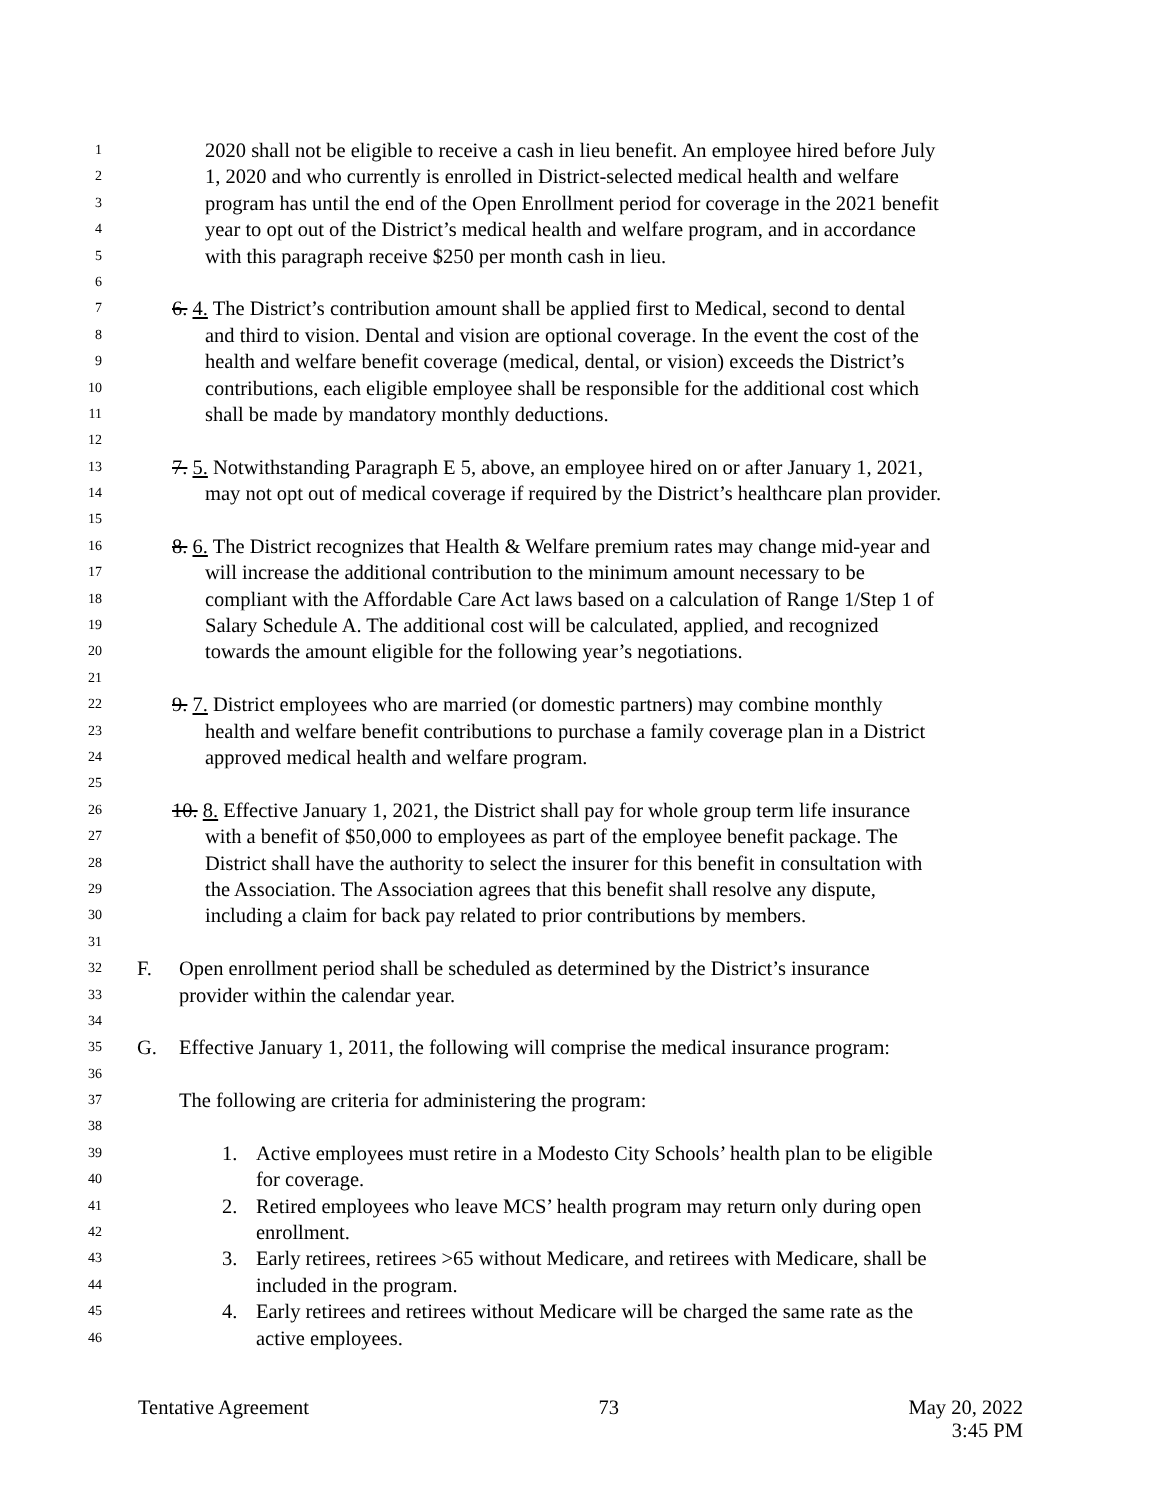1 2020 shall not be eligible to receive a cash in lieu benefit. An employee hired before July
2 1, 2020 and who currently is enrolled in District-selected medical health and welfare
3 program has until the end of the Open Enrollment period for coverage in the 2021 benefit
4 year to opt out of the District’s medical health and welfare program, and in accordance
5 with this paragraph receive $250 per month cash in lieu.
6
7 6. 4. The District’s contribution amount shall be applied first to Medical, second to dental
8 and third to vision. Dental and vision are optional coverage. In the event the cost of the
9 health and welfare benefit coverage (medical, dental, or vision) exceeds the District’s
10 contributions, each eligible employee shall be responsible for the additional cost which
11 shall be made by mandatory monthly deductions.
12
13 7. 5. Notwithstanding Paragraph E 5, above, an employee hired on or after January 1, 2021,
14 may not opt out of medical coverage if required by the District’s healthcare plan provider.
15
16 8. 6. The District recognizes that Health & Welfare premium rates may change mid-year and
17 will increase the additional contribution to the minimum amount necessary to be
18 compliant with the Affordable Care Act laws based on a calculation of Range 1/Step 1 of
19 Salary Schedule A. The additional cost will be calculated, applied, and recognized
20 towards the amount eligible for the following year’s negotiations.
21
22 9. 7. District employees who are married (or domestic partners) may combine monthly
23 health and welfare benefit contributions to purchase a family coverage plan in a District
24 approved medical health and welfare program.
25
26 10. 8. Effective January 1, 2021, the District shall pay for whole group term life insurance
27 with a benefit of $50,000 to employees as part of the employee benefit package. The
28 District shall have the authority to select the insurer for this benefit in consultation with
29 the Association. The Association agrees that this benefit shall resolve any dispute,
30 including a claim for back pay related to prior contributions by members.
31
32 F. Open enrollment period shall be scheduled as determined by the District’s insurance
33 provider within the calendar year.
34
35 G. Effective January 1, 2011, the following will comprise the medical insurance program:
36
37 The following are criteria for administering the program:
38
39 1. Active employees must retire in a Modesto City Schools’ health plan to be eligible
40 for coverage.
41 2. Retired employees who leave MCS’ health program may return only during open
42 enrollment.
43 3. Early retirees, retirees >65 without Medicare, and retirees with Medicare, shall be
44 included in the program.
45 4. Early retirees and retirees without Medicare will be charged the same rate as the
46 active employees.
Tentative Agreement 73 May 20, 2022
3:45 PM